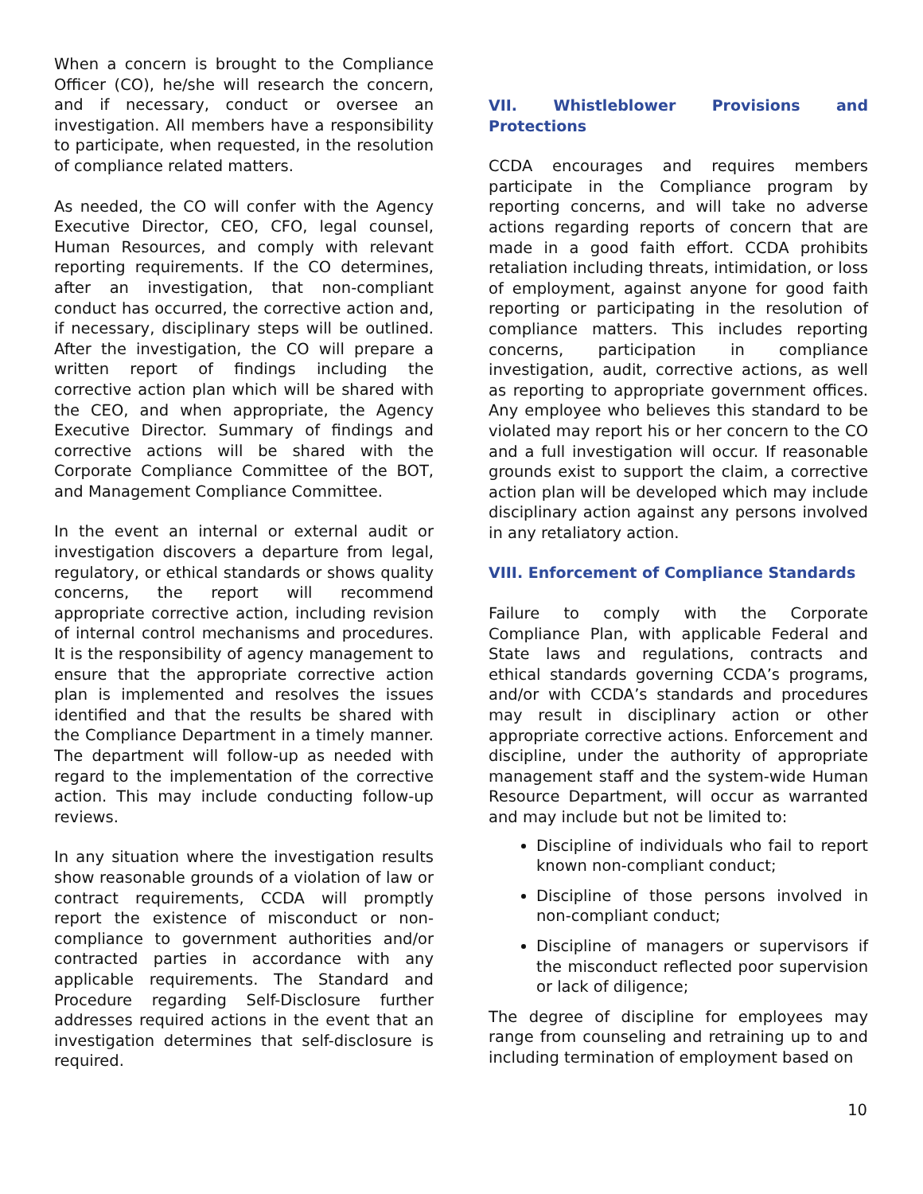When a concern is brought to the Compliance Officer (CO), he/she will research the concern, and if necessary, conduct or oversee an investigation. All members have a responsibility to participate, when requested, in the resolution of compliance related matters.
As needed, the CO will confer with the Agency Executive Director, CEO, CFO, legal counsel, Human Resources, and comply with relevant reporting requirements. If the CO determines, after an investigation, that non-compliant conduct has occurred, the corrective action and, if necessary, disciplinary steps will be outlined. After the investigation, the CO will prepare a written report of findings including the corrective action plan which will be shared with the CEO, and when appropriate, the Agency Executive Director. Summary of findings and corrective actions will be shared with the Corporate Compliance Committee of the BOT, and Management Compliance Committee.
In the event an internal or external audit or investigation discovers a departure from legal, regulatory, or ethical standards or shows quality concerns, the report will recommend appropriate corrective action, including revision of internal control mechanisms and procedures. It is the responsibility of agency management to ensure that the appropriate corrective action plan is implemented and resolves the issues identified and that the results be shared with the Compliance Department in a timely manner. The department will follow-up as needed with regard to the implementation of the corrective action. This may include conducting follow-up reviews.
In any situation where the investigation results show reasonable grounds of a violation of law or contract requirements, CCDA will promptly report the existence of misconduct or non-compliance to government authorities and/or contracted parties in accordance with any applicable requirements. The Standard and Procedure regarding Self-Disclosure further addresses required actions in the event that an investigation determines that self-disclosure is required.
VII. Whistleblower Provisions and Protections
CCDA encourages and requires members participate in the Compliance program by reporting concerns, and will take no adverse actions regarding reports of concern that are made in a good faith effort. CCDA prohibits retaliation including threats, intimidation, or loss of employment, against anyone for good faith reporting or participating in the resolution of compliance matters. This includes reporting concerns, participation in compliance investigation, audit, corrective actions, as well as reporting to appropriate government offices. Any employee who believes this standard to be violated may report his or her concern to the CO and a full investigation will occur. If reasonable grounds exist to support the claim, a corrective action plan will be developed which may include disciplinary action against any persons involved in any retaliatory action.
VIII. Enforcement of Compliance Standards
Failure to comply with the Corporate Compliance Plan, with applicable Federal and State laws and regulations, contracts and ethical standards governing CCDA’s programs, and/or with CCDA’s standards and procedures may result in disciplinary action or other appropriate corrective actions. Enforcement and discipline, under the authority of appropriate management staff and the system-wide Human Resource Department, will occur as warranted and may include but not be limited to:
Discipline of individuals who fail to report known non-compliant conduct;
Discipline of those persons involved in non-compliant conduct;
Discipline of managers or supervisors if the misconduct reflected poor supervision or lack of diligence;
The degree of discipline for employees may range from counseling and retraining up to and including termination of employment based on
10